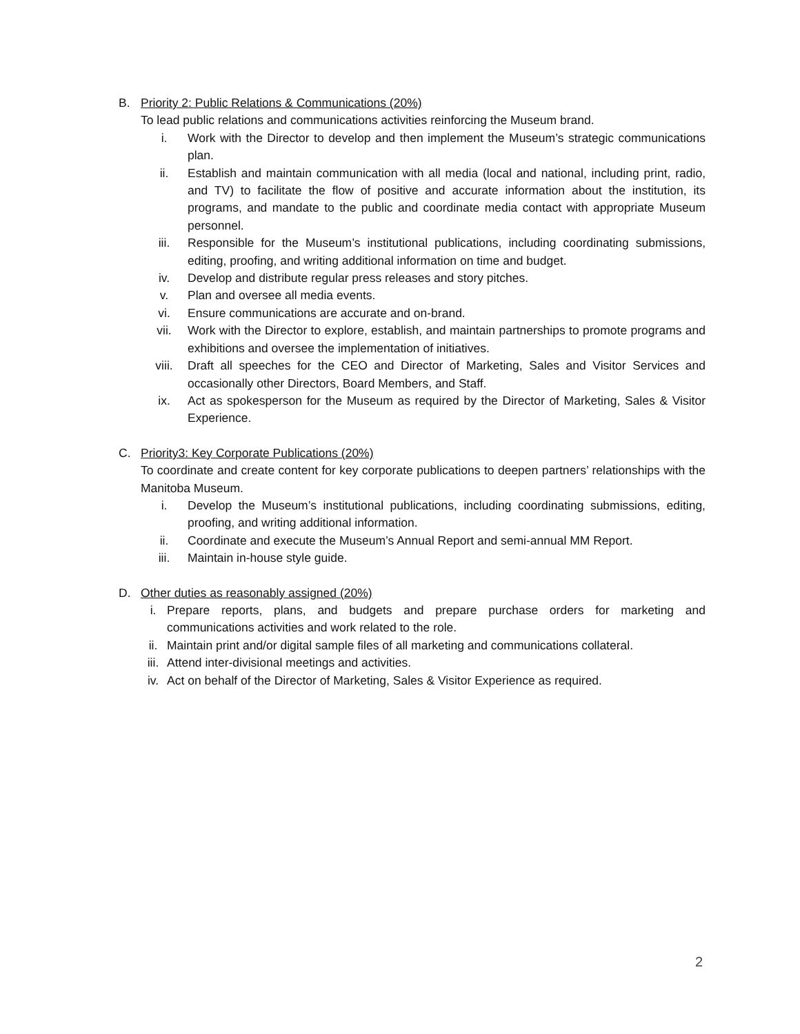B. Priority 2: Public Relations & Communications (20%)
To lead public relations and communications activities reinforcing the Museum brand.
i. Work with the Director to develop and then implement the Museum’s strategic communications plan.
ii. Establish and maintain communication with all media (local and national, including print, radio, and TV) to facilitate the flow of positive and accurate information about the institution, its programs, and mandate to the public and coordinate media contact with appropriate Museum personnel.
iii. Responsible for the Museum’s institutional publications, including coordinating submissions, editing, proofing, and writing additional information on time and budget.
iv. Develop and distribute regular press releases and story pitches.
v. Plan and oversee all media events.
vi. Ensure communications are accurate and on-brand.
vii. Work with the Director to explore, establish, and maintain partnerships to promote programs and exhibitions and oversee the implementation of initiatives.
viii. Draft all speeches for the CEO and Director of Marketing, Sales and Visitor Services and occasionally other Directors, Board Members, and Staff.
ix. Act as spokesperson for the Museum as required by the Director of Marketing, Sales & Visitor Experience.
C. Priority3: Key Corporate Publications (20%)
To coordinate and create content for key corporate publications to deepen partners’ relationships with the Manitoba Museum.
i. Develop the Museum’s institutional publications, including coordinating submissions, editing, proofing, and writing additional information.
ii. Coordinate and execute the Museum’s Annual Report and semi-annual MM Report.
iii. Maintain in-house style guide.
D. Other duties as reasonably assigned (20%)
i. Prepare reports, plans, and budgets and prepare purchase orders for marketing and communications activities and work related to the role.
ii. Maintain print and/or digital sample files of all marketing and communications collateral.
iii.
Attend inter-divisional meetings and activities.
iv. Act on behalf of the Director of Marketing, Sales & Visitor Experience as required.
2